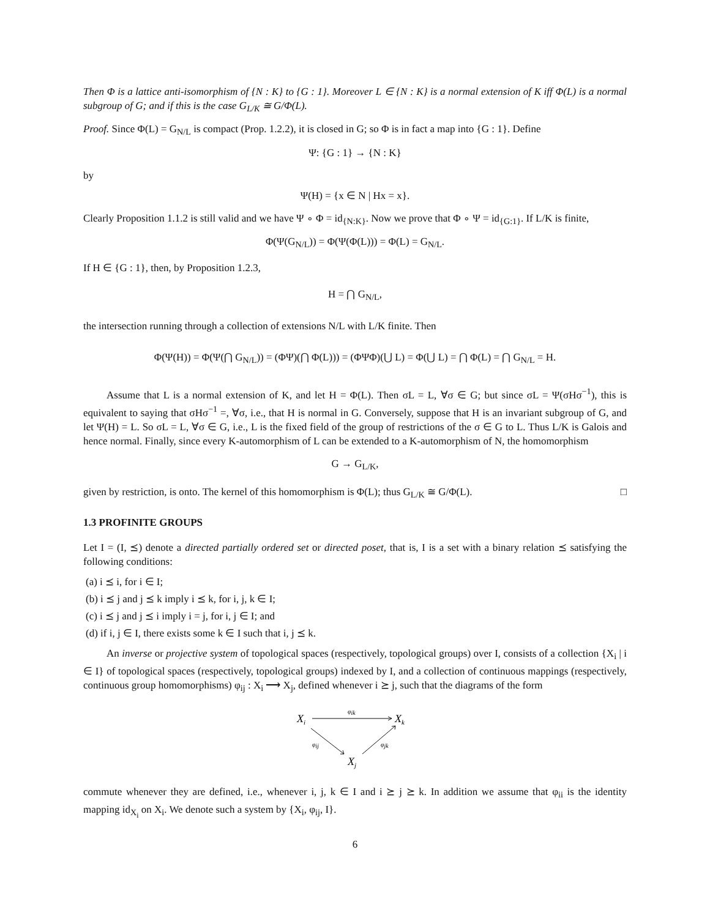Then Φ is a lattice anti-isomorphism of {N : K} to {G : 1}. Moreover L ∈ {N : K} is a normal extension of K iff Φ(L) is a normal subgroup of G; and if this is the case G<sub>L/K</sub> ≅ G/Φ(L).
Proof. Since Φ(L) = G<sub>N/L</sub> is compact (Prop. 1.2.2), it is closed in G; so Φ is in fact a map into {G : 1}. Define
Ψ: {G : 1} → {N : K}
by
Ψ(H) = {x ∈ N | Hx = x}.
Clearly Proposition 1.1.2 is still valid and we have Ψ ∘ Φ = id<sub>{N:K}</sub>. Now we prove that Φ ∘ Ψ = id<sub>{G:1}</sub>. If L/K is finite,
Φ(Ψ(G<sub>N/L</sub>)) = Φ(Ψ(Φ(L))) = Φ(L) = G<sub>N/L</sub>.
If H ∈ {G : 1}, then, by Proposition 1.2.3,
H = ⋂ G<sub>N/L</sub>,
the intersection running through a collection of extensions N/L with L/K finite. Then
Φ(Ψ(H)) = Φ(Ψ(⋂ G<sub>N/L</sub>)) = (ΦΨ)(⋂ Φ(L))) = (ΦΨΦ)(⋃ L) = Φ(⋃ L) = ⋂ Φ(L) = ⋂ G<sub>N/L</sub> = H.
Assume that L is a normal extension of K, and let H = Φ(L). Then σL = L, ∀σ ∈ G; but since σL = Ψ(σHσ<sup>−1</sup>), this is equivalent to saying that σHσ<sup>−1</sup> =, ∀σ, i.e., that H is normal in G. Conversely, suppose that H is an invariant subgroup of G, and let Ψ(H) = L. So σL = L, ∀σ ∈ G, i.e., L is the fixed field of the group of restrictions of the σ ∈ G to L. Thus L/K is Galois and hence normal. Finally, since every K-automorphism of L can be extended to a K-automorphism of N, the homomorphism
G → G<sub>L/K</sub>,
given by restriction, is onto. The kernel of this homomorphism is Φ(L); thus G<sub>L/K</sub> ≅ G/Φ(L). □
1.3 PROFINITE GROUPS
Let I = (I, ⪯) denote a directed partially ordered set or directed poset, that is, I is a set with a binary relation ⪯ satisfying the following conditions:
(a) i ⪯ i, for i ∈ I;
(b) i ⪯ j and j ⪯ k imply i ⪯ k, for i, j, k ∈ I;
(c) i ⪯ j and j ⪯ i imply i = j, for i, j ∈ I; and
(d) if i, j ∈ I, there exists some k ∈ I such that i, j ⪯ k.
An inverse or projective system of topological spaces (respectively, topological groups) over I, consists of a collection {X<sub>i</sub> | i ∈ I} of topological spaces (respectively, topological groups) indexed by I, and a collection of continuous mappings (respectively, continuous group homomorphisms) φ<sub>ij</sub> : X<sub>i</sub> ⟶ X<sub>j</sub>, defined whenever i ⪰ j, such that the diagrams of the form
Xi
Xk
Xj
φik
φij
φjk
commute whenever they are defined, i.e., whenever i, j, k ∈ I and i ⪰ j ⪰ k. In addition we assume that φ<sub>ii</sub> is the identity mapping id<sub>X<sub>i</sub></sub> on X<sub>i</sub>. We denote such a system by {X<sub>i</sub>, φ<sub>ij</sub>, I}.
6